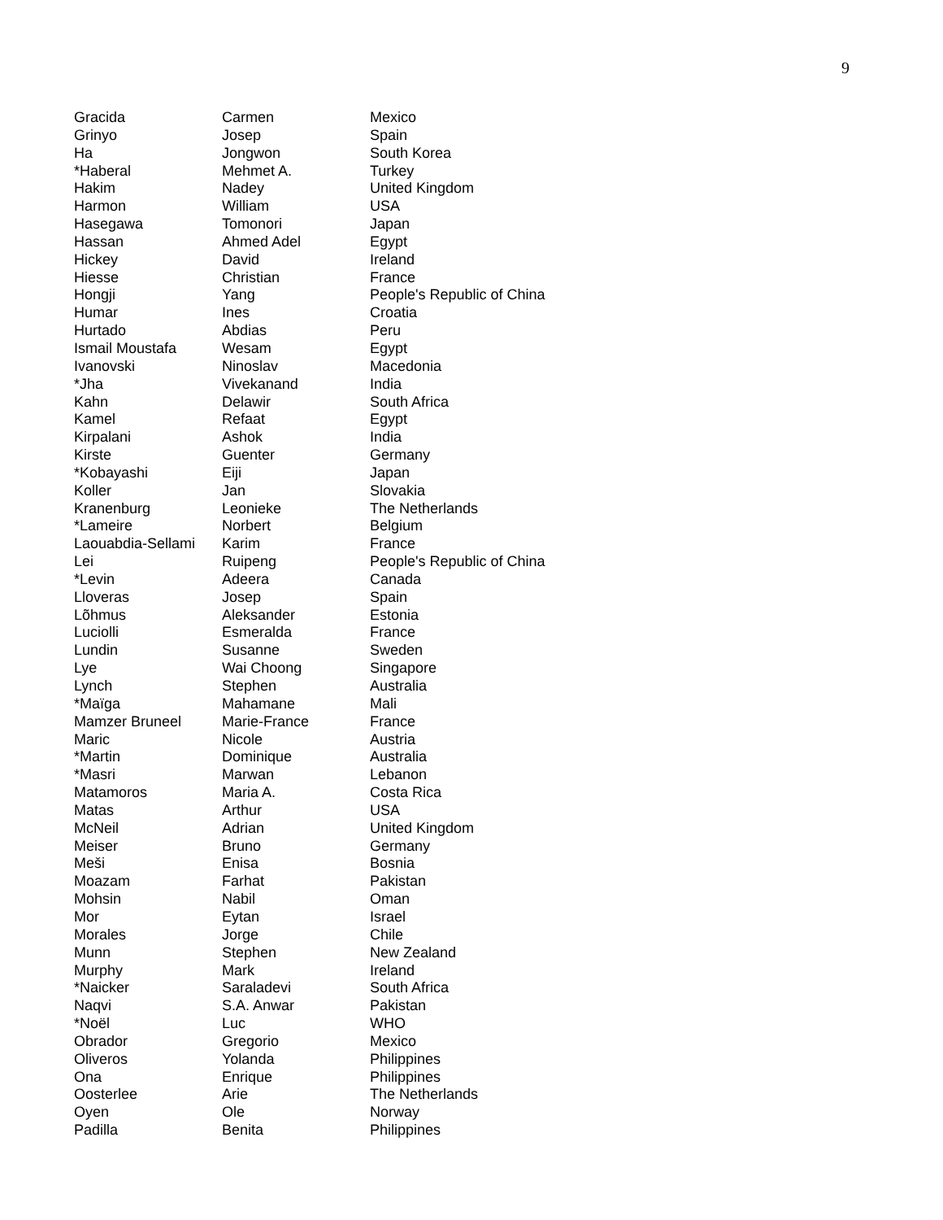9
| Gracida | Carmen | Mexico |
| Grinyo | Josep | Spain |
| Ha | Jongwon | South Korea |
| *Haberal | Mehmet A. | Turkey |
| Hakim | Nadey | United Kingdom |
| Harmon | William | USA |
| Hasegawa | Tomonori | Japan |
| Hassan | Ahmed Adel | Egypt |
| Hickey | David | Ireland |
| Hiesse | Christian | France |
| Hongji | Yang | People's Republic of China |
| Humar | Ines | Croatia |
| Hurtado | Abdias | Peru |
| Ismail Moustafa | Wesam | Egypt |
| Ivanovski | Ninoslav | Macedonia |
| *Jha | Vivekanand | India |
| Kahn | Delawir | South Africa |
| Kamel | Refaat | Egypt |
| Kirpalani | Ashok | India |
| Kirste | Guenter | Germany |
| *Kobayashi | Eiji | Japan |
| Koller | Jan | Slovakia |
| Kranenburg | Leonieke | The Netherlands |
| *Lameire | Norbert | Belgium |
| Laouabdia-Sellami | Karim | France |
| Lei | Ruipeng | People's Republic of China |
| *Levin | Adeera | Canada |
| Lloveras | Josep | Spain |
| Lõhmus | Aleksander | Estonia |
| Luciolli | Esmeralda | France |
| Lundin | Susanne | Sweden |
| Lye | Wai Choong | Singapore |
| Lynch | Stephen | Australia |
| *Maïga | Mahamane | Mali |
| Mamzer Bruneel | Marie-France | France |
| Maric | Nicole | Austria |
| *Martin | Dominique | Australia |
| *Masri | Marwan | Lebanon |
| Matamoros | Maria A. | Costa Rica |
| Matas | Arthur | USA |
| McNeil | Adrian | United Kingdom |
| Meiser | Bruno | Germany |
| Meši | Enisa | Bosnia |
| Moazam | Farhat | Pakistan |
| Mohsin | Nabil | Oman |
| Mor | Eytan | Israel |
| Morales | Jorge | Chile |
| Munn | Stephen | New Zealand |
| Murphy | Mark | Ireland |
| *Naicker | Saraladevi | South Africa |
| Naqvi | S.A. Anwar | Pakistan |
| *Noël | Luc | WHO |
| Obrador | Gregorio | Mexico |
| Oliveros | Yolanda | Philippines |
| Ona | Enrique | Philippines |
| Oosterlee | Arie | The Netherlands |
| Oyen | Ole | Norway |
| Padilla | Benita | Philippines |